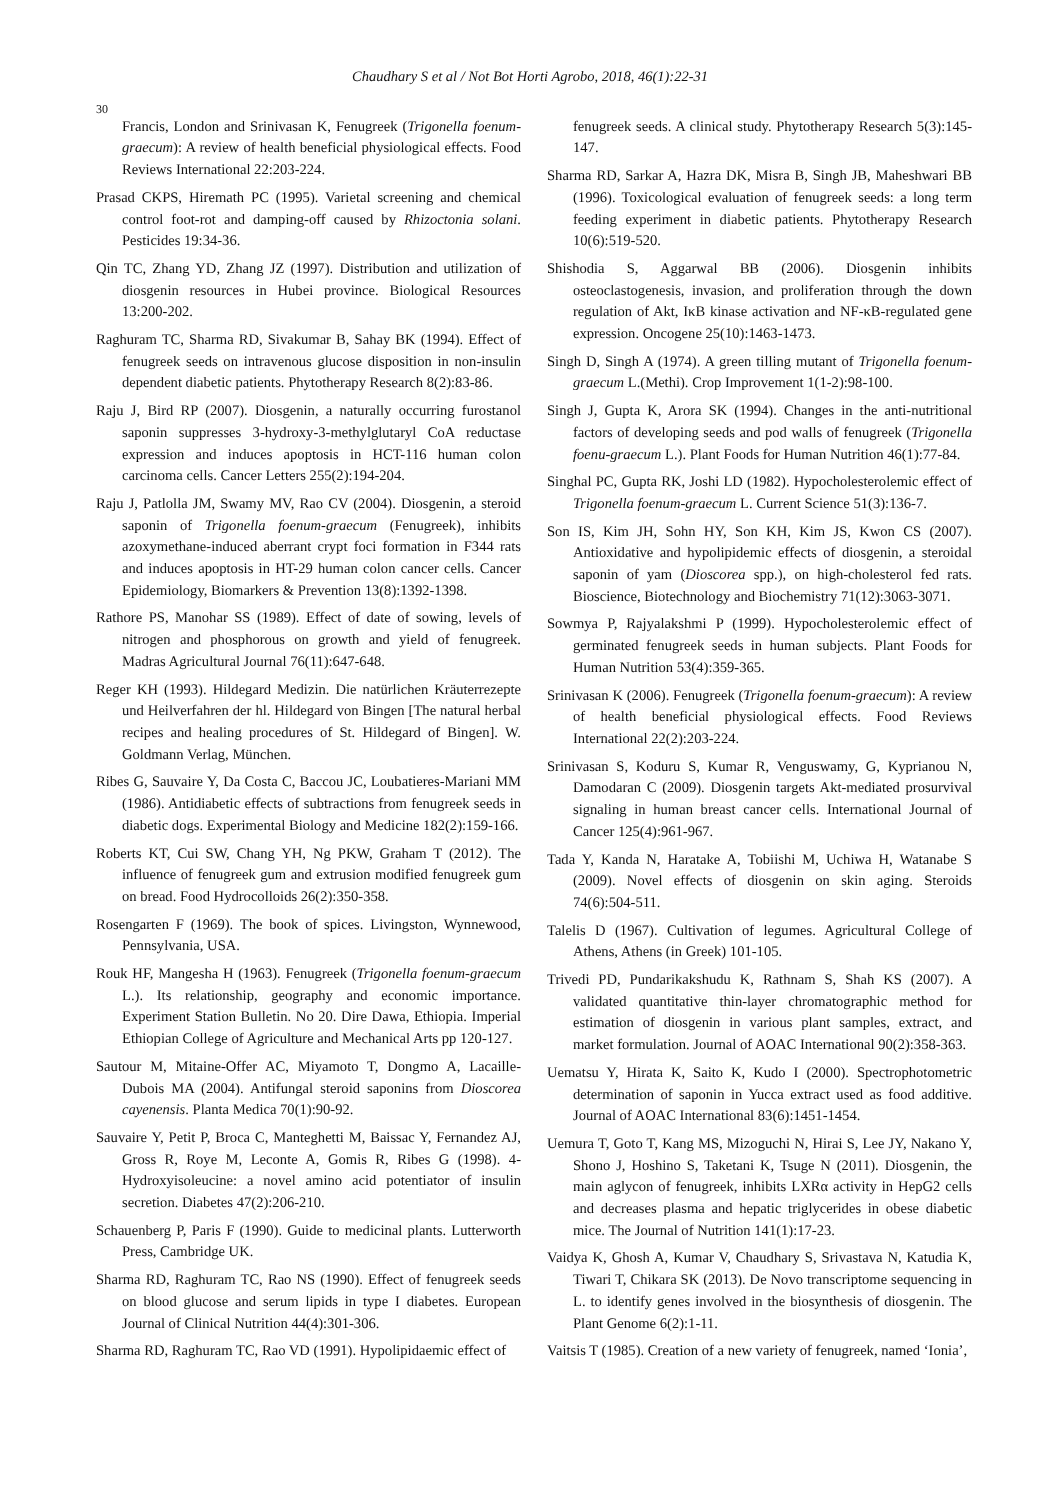Chaudhary S et al / Not Bot Horti Agrobo, 2018, 46(1):22-31
30
Francis, London and Srinivasan K, Fenugreek (Trigonella foenum-graecum): A review of health beneficial physiological effects. Food Reviews International 22:203-224.
Prasad CKPS, Hiremath PC (1995). Varietal screening and chemical control foot-rot and damping-off caused by Rhizoctonia solani. Pesticides 19:34-36.
Qin TC, Zhang YD, Zhang JZ (1997). Distribution and utilization of diosgenin resources in Hubei province. Biological Resources 13:200-202.
Raghuram TC, Sharma RD, Sivakumar B, Sahay BK (1994). Effect of fenugreek seeds on intravenous glucose disposition in non-insulin dependent diabetic patients. Phytotherapy Research 8(2):83-86.
Raju J, Bird RP (2007). Diosgenin, a naturally occurring furostanol saponin suppresses 3-hydroxy-3-methylglutaryl CoA reductase expression and induces apoptosis in HCT-116 human colon carcinoma cells. Cancer Letters 255(2):194-204.
Raju J, Patlolla JM, Swamy MV, Rao CV (2004). Diosgenin, a steroid saponin of Trigonella foenum-graecum (Fenugreek), inhibits azoxymethane-induced aberrant crypt foci formation in F344 rats and induces apoptosis in HT-29 human colon cancer cells. Cancer Epidemiology, Biomarkers & Prevention 13(8):1392-1398.
Rathore PS, Manohar SS (1989). Effect of date of sowing, levels of nitrogen and phosphorous on growth and yield of fenugreek. Madras Agricultural Journal 76(11):647-648.
Reger KH (1993). Hildegard Medizin. Die natürlichen Kräuterrezepte und Heilverfahren der hl. Hildegard von Bingen [The natural herbal recipes and healing procedures of St. Hildegard of Bingen]. W. Goldmann Verlag, München.
Ribes G, Sauvaire Y, Da Costa C, Baccou JC, Loubatieres-Mariani MM (1986). Antidiabetic effects of subtractions from fenugreek seeds in diabetic dogs. Experimental Biology and Medicine 182(2):159-166.
Roberts KT, Cui SW, Chang YH, Ng PKW, Graham T (2012). The influence of fenugreek gum and extrusion modified fenugreek gum on bread. Food Hydrocolloids 26(2):350-358.
Rosengarten F (1969). The book of spices. Livingston, Wynnewood, Pennsylvania, USA.
Rouk HF, Mangesha H (1963). Fenugreek (Trigonella foenum-graecum L.). Its relationship, geography and economic importance. Experiment Station Bulletin. No 20. Dire Dawa, Ethiopia. Imperial Ethiopian College of Agriculture and Mechanical Arts pp 120-127.
Sautour M, Mitaine-Offer AC, Miyamoto T, Dongmo A, Lacaille-Dubois MA (2004). Antifungal steroid saponins from Dioscorea cayenensis. Planta Medica 70(1):90-92.
Sauvaire Y, Petit P, Broca C, Manteghetti M, Baissac Y, Fernandez AJ, Gross R, Roye M, Leconte A, Gomis R, Ribes G (1998). 4-Hydroxyisoleucine: a novel amino acid potentiator of insulin secretion. Diabetes 47(2):206-210.
Schauenberg P, Paris F (1990). Guide to medicinal plants. Lutterworth Press, Cambridge UK.
Sharma RD, Raghuram TC, Rao NS (1990). Effect of fenugreek seeds on blood glucose and serum lipids in type I diabetes. European Journal of Clinical Nutrition 44(4):301-306.
Sharma RD, Raghuram TC, Rao VD (1991). Hypolipidaemic effect of
fenugreek seeds. A clinical study. Phytotherapy Research 5(3):145-147.
Sharma RD, Sarkar A, Hazra DK, Misra B, Singh JB, Maheshwari BB (1996). Toxicological evaluation of fenugreek seeds: a long term feeding experiment in diabetic patients. Phytotherapy Research 10(6):519-520.
Shishodia S, Aggarwal BB (2006). Diosgenin inhibits osteoclastogenesis, invasion, and proliferation through the down regulation of Akt, IκB kinase activation and NF-κB-regulated gene expression. Oncogene 25(10):1463-1473.
Singh D, Singh A (1974). A green tilling mutant of Trigonella foenum-graecum L.(Methi). Crop Improvement 1(1-2):98-100.
Singh J, Gupta K, Arora SK (1994). Changes in the anti-nutritional factors of developing seeds and pod walls of fenugreek (Trigonella foenu-graecum L.). Plant Foods for Human Nutrition 46(1):77-84.
Singhal PC, Gupta RK, Joshi LD (1982). Hypocholesterolemic effect of Trigonella foenum-graecum L. Current Science 51(3):136-7.
Son IS, Kim JH, Sohn HY, Son KH, Kim JS, Kwon CS (2007). Antioxidative and hypolipidemic effects of diosgenin, a steroidal saponin of yam (Dioscorea spp.), on high-cholesterol fed rats. Bioscience, Biotechnology and Biochemistry 71(12):3063-3071.
Sowmya P, Rajyalakshmi P (1999). Hypocholesterolemic effect of germinated fenugreek seeds in human subjects. Plant Foods for Human Nutrition 53(4):359-365.
Srinivasan K (2006). Fenugreek (Trigonella foenum-graecum): A review of health beneficial physiological effects. Food Reviews International 22(2):203-224.
Srinivasan S, Koduru S, Kumar R, Venguswamy, G, Kyprianou N, Damodaran C (2009). Diosgenin targets Akt-mediated prosurvival signaling in human breast cancer cells. International Journal of Cancer 125(4):961-967.
Tada Y, Kanda N, Haratake A, Tobiishi M, Uchiwa H, Watanabe S (2009). Novel effects of diosgenin on skin aging. Steroids 74(6):504-511.
Talelis D (1967). Cultivation of legumes. Agricultural College of Athens, Athens (in Greek) 101-105.
Trivedi PD, Pundarikakshudu K, Rathnam S, Shah KS (2007). A validated quantitative thin-layer chromatographic method for estimation of diosgenin in various plant samples, extract, and market formulation. Journal of AOAC International 90(2):358-363.
Uematsu Y, Hirata K, Saito K, Kudo I (2000). Spectrophotometric determination of saponin in Yucca extract used as food additive. Journal of AOAC International 83(6):1451-1454.
Uemura T, Goto T, Kang MS, Mizoguchi N, Hirai S, Lee JY, Nakano Y, Shono J, Hoshino S, Taketani K, Tsuge N (2011). Diosgenin, the main aglycon of fenugreek, inhibits LXRα activity in HepG2 cells and decreases plasma and hepatic triglycerides in obese diabetic mice. The Journal of Nutrition 141(1):17-23.
Vaidya K, Ghosh A, Kumar V, Chaudhary S, Srivastava N, Katudia K, Tiwari T, Chikara SK (2013). De Novo transcriptome sequencing in L. to identify genes involved in the biosynthesis of diosgenin. The Plant Genome 6(2):1-11.
Vaitsis T (1985). Creation of a new variety of fenugreek, named ‘Ionia’,